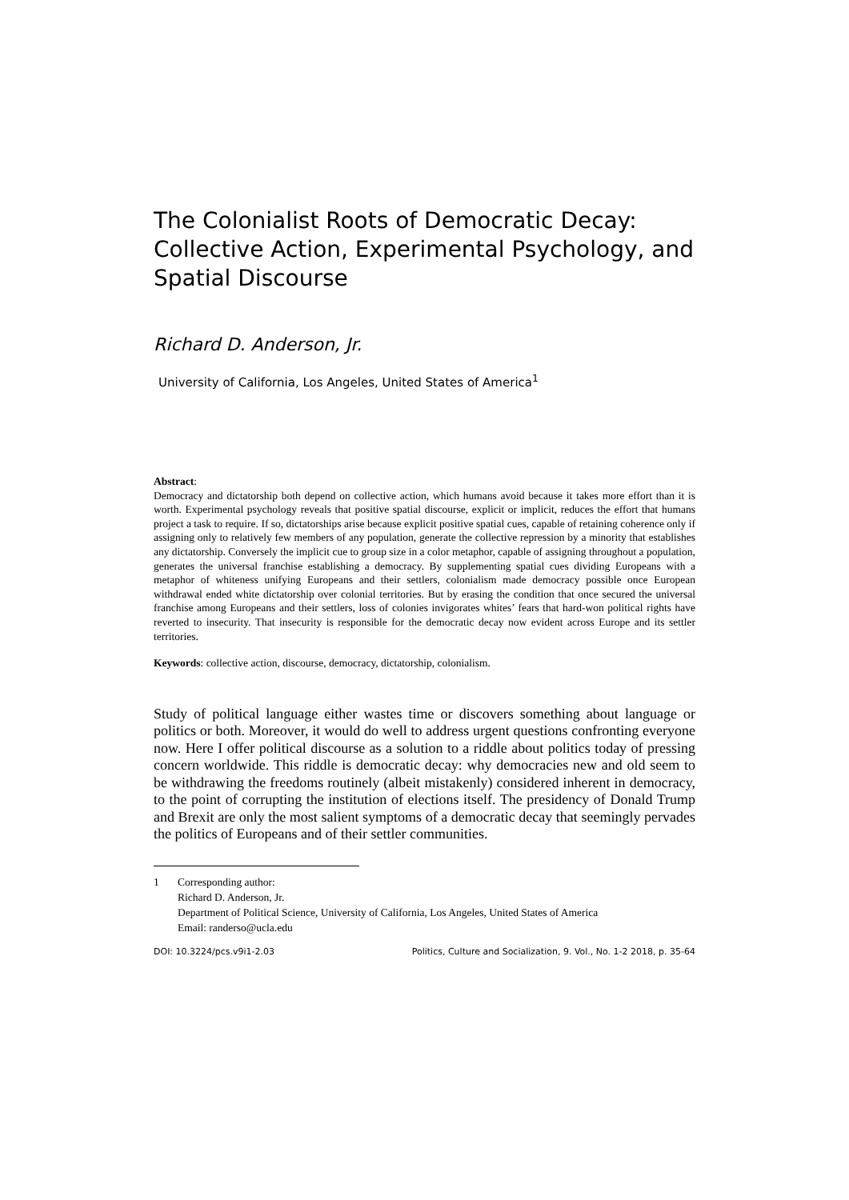The Colonialist Roots of Democratic Decay: Collective Action, Experimental Psychology, and Spatial Discourse
Richard D. Anderson, Jr.
University of California, Los Angeles, United States of America<sup>1</sup>
Abstract:
Democracy and dictatorship both depend on collective action, which humans avoid because it takes more effort than it is worth. Experimental psychology reveals that positive spatial discourse, explicit or implicit, reduces the effort that humans project a task to require. If so, dictatorships arise because explicit positive spatial cues, capable of retaining coherence only if assigning only to relatively few members of any population, generate the collective repression by a minority that establishes any dictatorship. Conversely the implicit cue to group size in a color metaphor, capable of assigning throughout a population, generates the universal franchise establishing a democracy. By supplementing spatial cues dividing Europeans with a metaphor of whiteness unifying Europeans and their settlers, colonialism made democracy possible once European withdrawal ended white dictatorship over colonial territories. But by erasing the condition that once secured the universal franchise among Europeans and their settlers, loss of colonies invigorates whites’ fears that hard-won political rights have reverted to insecurity. That insecurity is responsible for the democratic decay now evident across Europe and its settler territories.
Keywords: collective action, discourse, democracy, dictatorship, colonialism.
Study of political language either wastes time or discovers something about language or politics or both. Moreover, it would do well to address urgent questions confronting everyone now. Here I offer political discourse as a solution to a riddle about politics today of pressing concern worldwide. This riddle is democratic decay: why democracies new and old seem to be withdrawing the freedoms routinely (albeit mistakenly) considered inherent in democracy, to the point of corrupting the institution of elections itself. The presidency of Donald Trump and Brexit are only the most salient symptoms of a democratic decay that seemingly pervades the politics of Europeans and of their settler communities.
1 Corresponding author:
Richard D. Anderson, Jr.
Department of Political Science, University of California, Los Angeles, United States of America
Email: randerso@ucla.edu
DOI: 10.3224/pcs.v9i1-2.03 Politics, Culture and Socialization, 9. Vol., No. 1-2 2018, p. 35-64